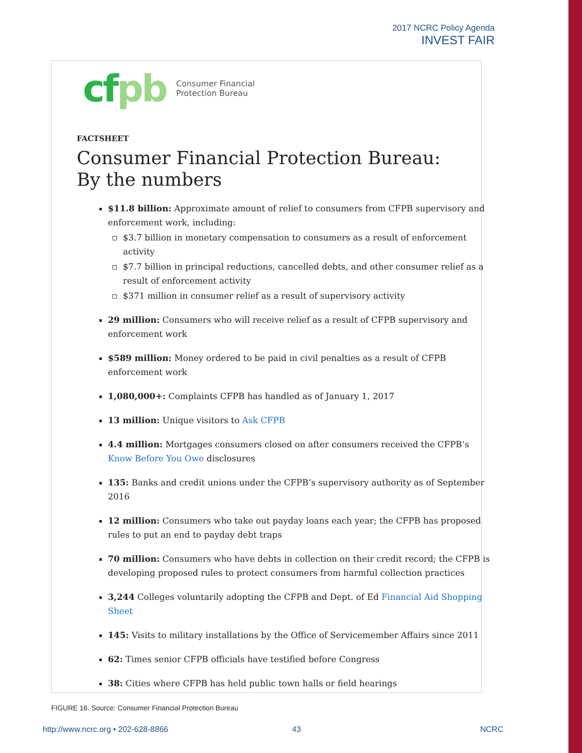2017 NCRC Policy Agenda
INVEST FAIR
cfpb
Consumer Financial
Protection Bureau
FACTSHEET
Consumer Financial Protection Bureau:
By the numbers
$11.8 billion: Approximate amount of relief to consumers from CFPB supervisory and enforcement work, including:
$3.7 billion in monetary compensation to consumers as a result of enforcement activity
$7.7 billion in principal reductions, cancelled debts, and other consumer relief as a result of enforcement activity
$371 million in consumer relief as a result of supervisory activity
29 million: Consumers who will receive relief as a result of CFPB supervisory and enforcement work
$589 million: Money ordered to be paid in civil penalties as a result of CFPB enforcement work
1,080,000+: Complaints CFPB has handled as of January 1, 2017
13 million: Unique visitors to Ask CFPB
4.4 million: Mortgages consumers closed on after consumers received the CFPB’s Know Before You Owe disclosures
135: Banks and credit unions under the CFPB’s supervisory authority as of September 2016
12 million: Consumers who take out payday loans each year; the CFPB has proposed rules to put an end to payday debt traps
70 million: Consumers who have debts in collection on their credit record; the CFPB is developing proposed rules to protect consumers from harmful collection practices
3,244 Colleges voluntarily adopting the CFPB and Dept. of Ed Financial Aid Shopping Sheet
145: Visits to military installations by the Office of Servicemember Affairs since 2011
62: Times senior CFPB officials have testified before Congress
38: Cities where CFPB has held public town halls or field hearings
FIGURE 16. Source: Consumer Financial Protection Bureau
http://www.ncrc.org • 202-628-8866
43 NCRC